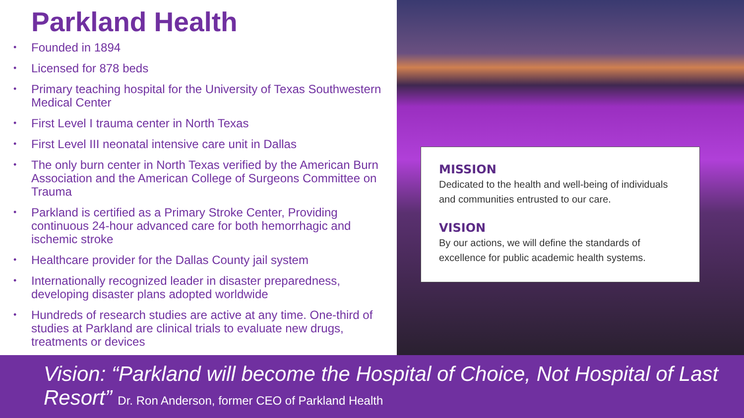Parkland Health
• Founded in 1894
• Licensed for 878 beds
• Primary teaching hospital for the University of Texas Southwestern Medical Center
• First Level I trauma center in North Texas
• First Level III neonatal intensive care unit in Dallas
• The only burn center in North Texas verified by the American Burn Association and the American College of Surgeons Committee on Trauma
• Parkland is certified as a Primary Stroke Center, Providing continuous 24-hour advanced care for both hemorrhagic and ischemic stroke
• Healthcare provider for the Dallas County jail system
• Internationally recognized leader in disaster preparedness, developing disaster plans adopted worldwide
• Hundreds of research studies are active at any time. One-third of studies at Parkland are clinical trials to evaluate new drugs, treatments or devices
MISSION
Dedicated to the health and well-being of individuals and communities entrusted to our care.
VISION
By our actions, we will define the standards of excellence for public academic health systems.
Vision: “Parkland will become the Hospital of Choice, Not Hospital of Last Resort” Dr. Ron Anderson, former CEO of Parkland Health